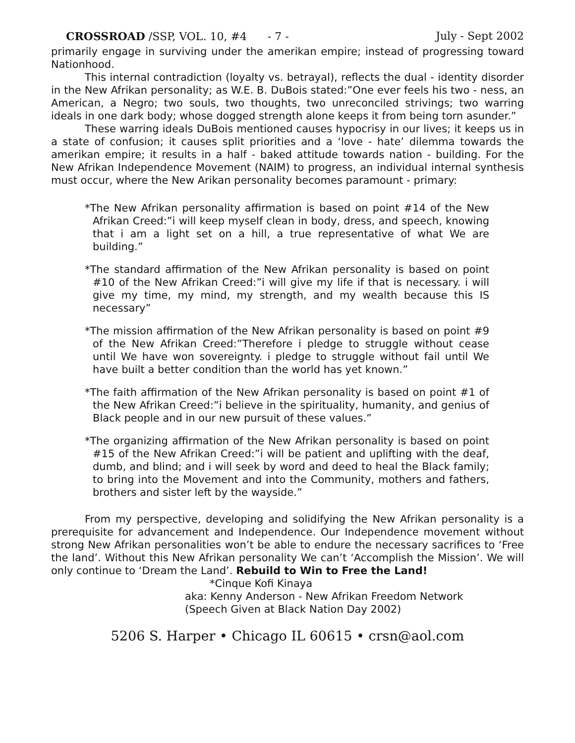CROSSROAD /SSP, VOL. 10, #4 - 7 - July - Sept 2002
primarily engage in surviving under the amerikan empire; instead of progressing toward Nationhood.
This internal contradiction (loyalty vs. betrayal), reflects the dual - identity disorder in the New Afrikan personality; as W.E. B. DuBois stated:”One ever feels his two - ness, an American, a Negro; two souls, two thoughts, two unreconciled strivings; two warring ideals in one dark body; whose dogged strength alone keeps it from being torn asunder.”
These warring ideals DuBois mentioned causes hypocrisy in our lives; it keeps us in a state of confusion; it causes split priorities and a ‘love - hate’ dilemma towards the amerikan empire; it results in a half - baked attitude towards nation - building. For the New Afrikan Independence Movement (NAIM) to progress, an individual internal synthesis must occur, where the New Arikan personality becomes paramount - primary:
*The New Afrikan personality affirmation is based on point #14 of the New Afrikan Creed:”i will keep myself clean in body, dress, and speech, knowing that i am a light set on a hill, a true representative of what We are building.”
*The standard affirmation of the New Afrikan personality is based on point #10 of the New Afrikan Creed:”i will give my life if that is necessary. i will give my time, my mind, my strength, and my wealth because this IS necessary”
*The mission affirmation of the New Afrikan personality is based on point #9 of the New Afrikan Creed:”Therefore i pledge to struggle without cease until We have won sovereignty. i pledge to struggle without fail until We have built a better condition than the world has yet known.”
*The faith affirmation of the New Afrikan personality is based on point #1 of the New Afrikan Creed:”i believe in the spirituality, humanity, and genius of Black people and in our new pursuit of these values.”
*The organizing affirmation of the New Afrikan personality is based on point #15 of the New Afrikan Creed:”i will be patient and uplifting with the deaf, dumb, and blind; and i will seek by word and deed to heal the Black family; to bring into the Movement and into the Community, mothers and fathers, brothers and sister left by the wayside.”
From my perspective, developing and solidifying the New Afrikan personality is a prerequisite for advancement and Independence. Our Independence movement without strong New Afrikan personalities won’t be able to endure the necessary sacrifices to ‘Free the land’. Without this New Afrikan personality We can’t ‘Accomplish the Mission’. We will only continue to ‘Dream the Land’. Rebuild to Win to Free the Land!
*Cinque Kofi Kinaya
aka: Kenny Anderson - New Afrikan Freedom Network
(Speech Given at Black Nation Day 2002)
5206 S. Harper • Chicago IL 60615 • crsn@aol.com